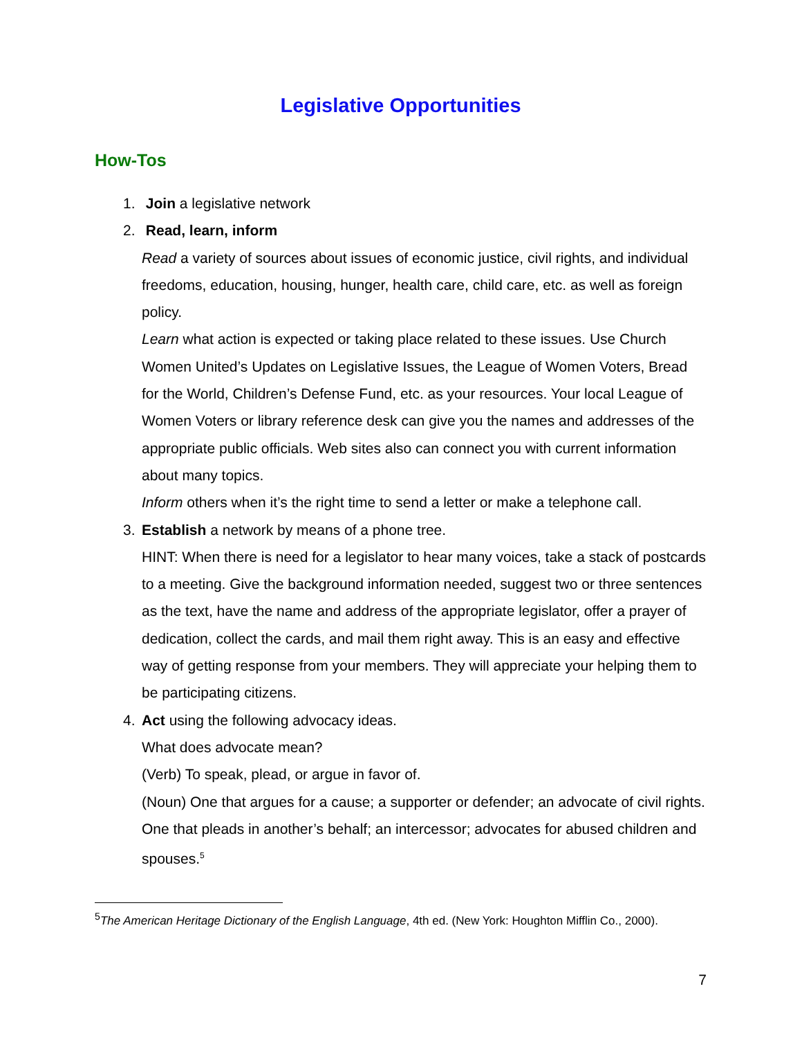Legislative Opportunities
How-Tos
1. Join a legislative network
2. Read, learn, inform
Read a variety of sources about issues of economic justice, civil rights, and individual freedoms, education, housing, hunger, health care, child care, etc. as well as foreign policy.
Learn what action is expected or taking place related to these issues. Use Church Women United’s Updates on Legislative Issues, the League of Women Voters, Bread for the World, Children’s Defense Fund, etc. as your resources. Your local League of Women Voters or library reference desk can give you the names and addresses of the appropriate public officials. Web sites also can connect you with current information about many topics.
Inform others when it’s the right time to send a letter or make a telephone call.
3. Establish a network by means of a phone tree.
HINT: When there is need for a legislator to hear many voices, take a stack of postcards to a meeting. Give the background information needed, suggest two or three sentences as the text, have the name and address of the appropriate legislator, offer a prayer of dedication, collect the cards, and mail them right away. This is an easy and effective way of getting response from your members. They will appreciate your helping them to be participating citizens.
4. Act using the following advocacy ideas.
What does advocate mean?
(Verb) To speak, plead, or argue in favor of.
(Noun) One that argues for a cause; a supporter or defender; an advocate of civil rights. One that pleads in another’s behalf; an intercessor; advocates for abused children and spouses.<sup>5</sup>
<sup>5</sup> The American Heritage Dictionary of the English Language, 4th ed. (New York: Houghton Mifflin Co., 2000).
7